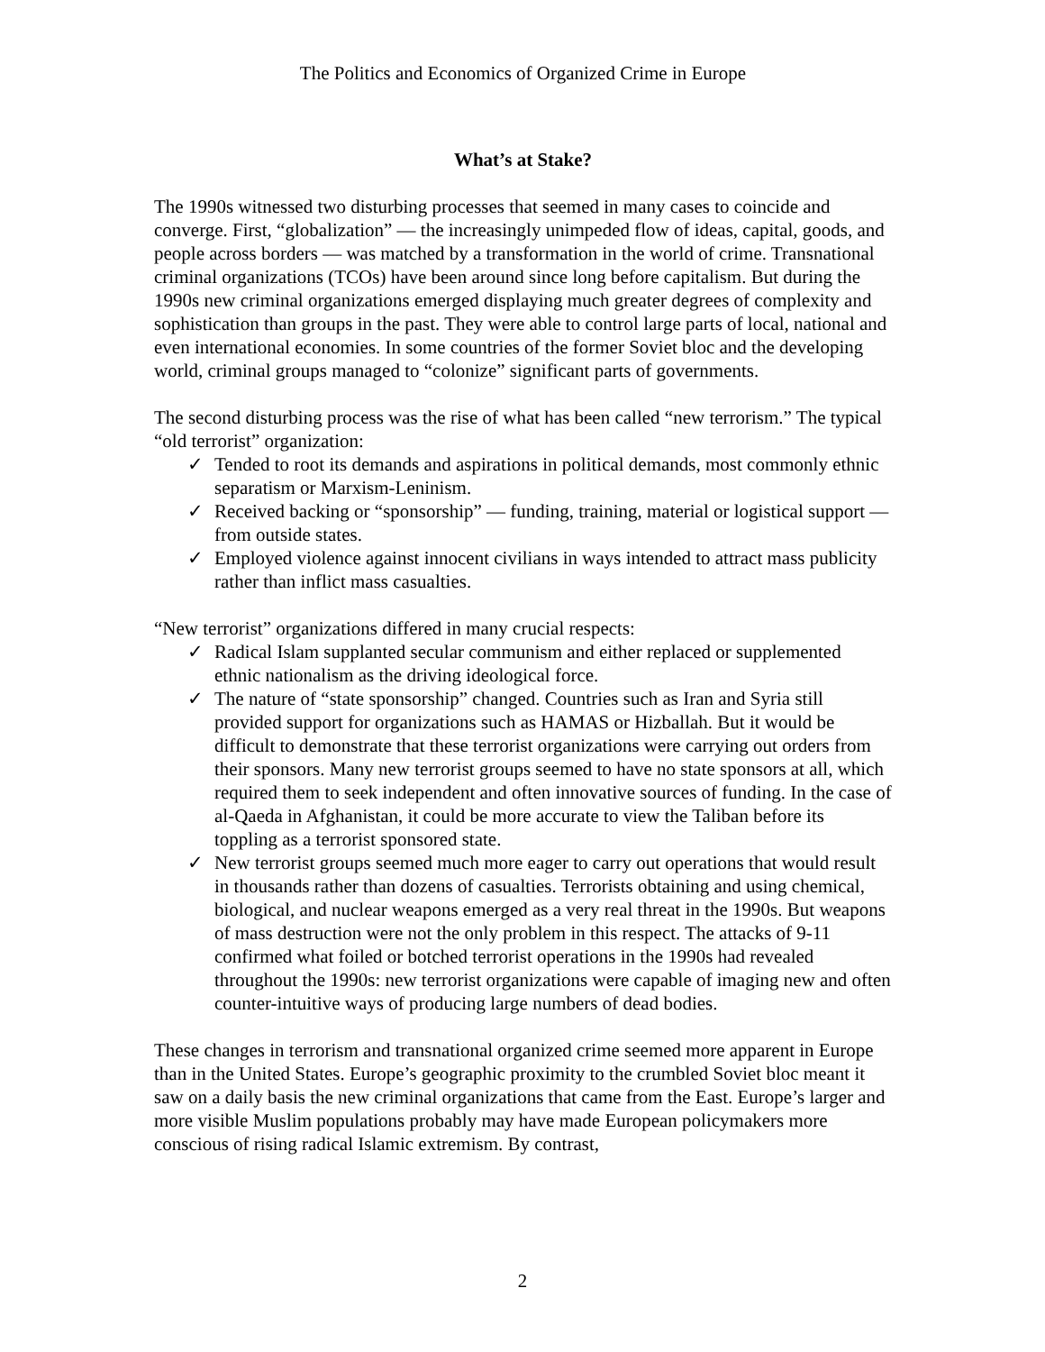The Politics and Economics of Organized Crime in Europe
What’s at Stake?
The 1990s witnessed two disturbing processes that seemed in many cases to coincide and converge. First, “globalization” — the increasingly unimpeded flow of ideas, capital, goods, and people across borders — was matched by a transformation in the world of crime. Transnational criminal organizations (TCOs) have been around since long before capitalism. But during the 1990s new criminal organizations emerged displaying much greater degrees of complexity and sophistication than groups in the past. They were able to control large parts of local, national and even international economies. In some countries of the former Soviet bloc and the developing world, criminal groups managed to “colonize” significant parts of governments.
The second disturbing process was the rise of what has been called “new terrorism.” The typical “old terrorist” organization:
✓ Tended to root its demands and aspirations in political demands, most commonly ethnic separatism or Marxism-Leninism.
✓ Received backing or “sponsorship” — funding, training, material or logistical support — from outside states.
✓ Employed violence against innocent civilians in ways intended to attract mass publicity rather than inflict mass casualties.
“New terrorist” organizations differed in many crucial respects:
✓ Radical Islam supplanted secular communism and either replaced or supplemented ethnic nationalism as the driving ideological force.
✓ The nature of “state sponsorship” changed. Countries such as Iran and Syria still provided support for organizations such as HAMAS or Hizballah. But it would be difficult to demonstrate that these terrorist organizations were carrying out orders from their sponsors. Many new terrorist groups seemed to have no state sponsors at all, which required them to seek independent and often innovative sources of funding. In the case of al-Qaeda in Afghanistan, it could be more accurate to view the Taliban before its toppling as a terrorist sponsored state.
✓ New terrorist groups seemed much more eager to carry out operations that would result in thousands rather than dozens of casualties. Terrorists obtaining and using chemical, biological, and nuclear weapons emerged as a very real threat in the 1990s. But weapons of mass destruction were not the only problem in this respect. The attacks of 9-11 confirmed what foiled or botched terrorist operations in the 1990s had revealed throughout the 1990s: new terrorist organizations were capable of imaging new and often counter-intuitive ways of producing large numbers of dead bodies.
These changes in terrorism and transnational organized crime seemed more apparent in Europe than in the United States. Europe’s geographic proximity to the crumbled Soviet bloc meant it saw on a daily basis the new criminal organizations that came from the East. Europe’s larger and more visible Muslim populations probably may have made European policymakers more conscious of rising radical Islamic extremism. By contrast,
2